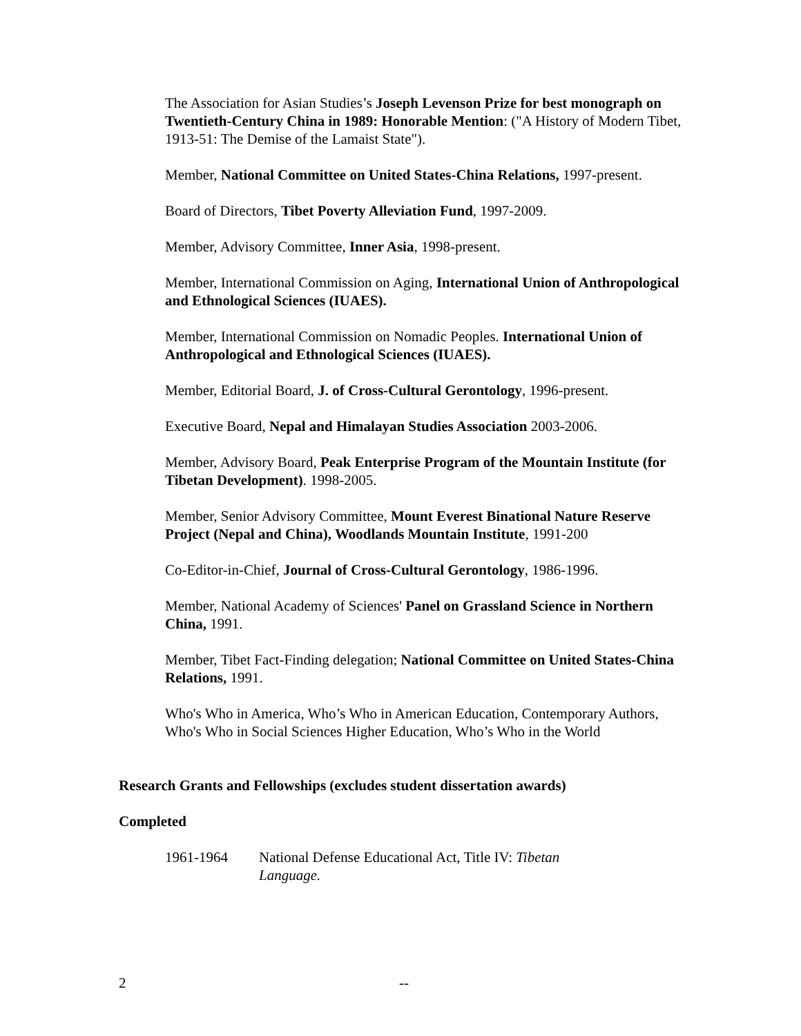The Association for Asian Studies’s Joseph Levenson Prize for best monograph on Twentieth-Century China in 1989: Honorable Mention: ("A History of Modern Tibet, 1913-51: The Demise of the Lamaist State").
Member, National Committee on United States-China Relations, 1997-present.
Board of Directors, Tibet Poverty Alleviation Fund, 1997-2009.
Member, Advisory Committee, Inner Asia, 1998-present.
Member, International Commission on Aging, International Union of Anthropological and Ethnological Sciences (IUAES).
Member, International Commission on Nomadic Peoples. International Union of Anthropological and Ethnological Sciences (IUAES).
Member, Editorial Board, J. of Cross-Cultural Gerontology, 1996-present.
Executive Board, Nepal and Himalayan Studies Association 2003-2006.
Member, Advisory Board, Peak Enterprise Program of the Mountain Institute (for Tibetan Development). 1998-2005.
Member, Senior Advisory Committee, Mount Everest Binational Nature Reserve Project (Nepal and China), Woodlands Mountain Institute, 1991-200
Co-Editor-in-Chief, Journal of Cross-Cultural Gerontology, 1986-1996.
Member, National Academy of Sciences' Panel on Grassland Science in Northern China, 1991.
Member, Tibet Fact-Finding delegation; National Committee on United States-China Relations, 1991.
Who's Who in America, Who’s Who in American Education, Contemporary Authors, Who's Who in Social Sciences Higher Education, Who’s Who in the World
Research Grants and Fellowships (excludes student dissertation awards)
Completed
1961-1964 National Defense Educational Act, Title IV: Tibetan Language.
2 --